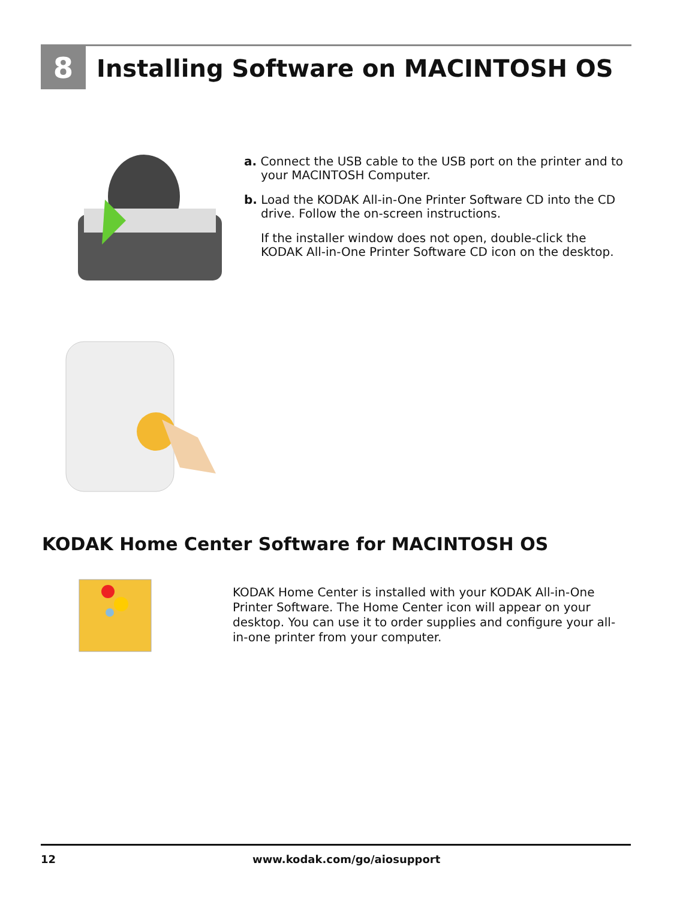8
Installing Software on MACINTOSH OS
a. Connect the USB cable to the USB port on the printer and to your MACINTOSH Computer.
b. Load the KODAK All-in-One Printer Software CD into the CD drive. Follow the on-screen instructions.
If the installer window does not open, double-click the KODAK All-in-One Printer Software CD icon on the desktop.
KODAK Home Center Software for MACINTOSH OS
KODAK Home Center is installed with your KODAK All-in-One Printer Software. The Home Center icon will appear on your desktop. You can use it to order supplies and configure your all-in-one printer from your computer.
12 www.kodak.com/go/aiosupport